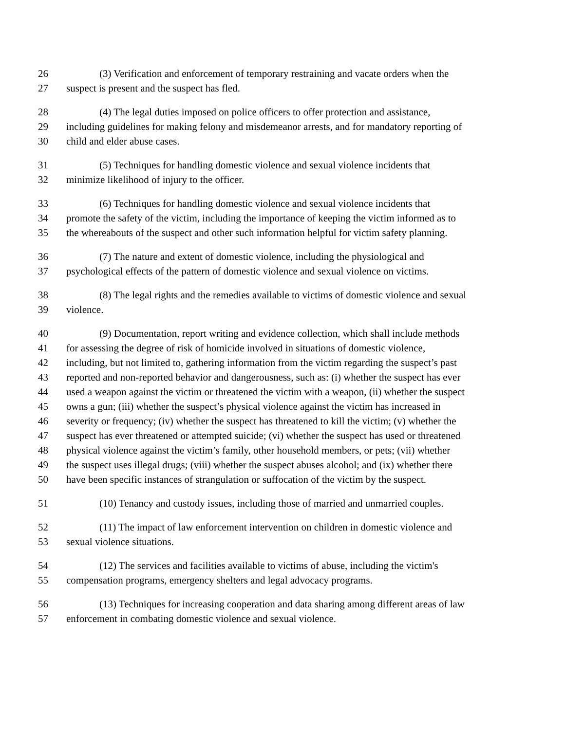26 (3) Verification and enforcement of temporary restraining and vacate orders when the
27 suspect is present and the suspect has fled.
28 (4) The legal duties imposed on police officers to offer protection and assistance,
29 including guidelines for making felony and misdemeanor arrests, and for mandatory reporting of
30 child and elder abuse cases.
31 (5) Techniques for handling domestic violence and sexual violence incidents that
32 minimize likelihood of injury to the officer.
33 (6) Techniques for handling domestic violence and sexual violence incidents that
34 promote the safety of the victim, including the importance of keeping the victim informed as to
35 the whereabouts of the suspect and other such information helpful for victim safety planning.
36 (7) The nature and extent of domestic violence, including the physiological and
37 psychological effects of the pattern of domestic violence and sexual violence on victims.
38 (8) The legal rights and the remedies available to victims of domestic violence and sexual
39 violence.
40 (9) Documentation, report writing and evidence collection, which shall include methods
41 for assessing the degree of risk of homicide involved in situations of domestic violence,
42 including, but not limited to, gathering information from the victim regarding the suspect’s past
43 reported and non-reported behavior and dangerousness, such as: (i) whether the suspect has ever
44 used a weapon against the victim or threatened the victim with a weapon, (ii) whether the suspect
45 owns a gun; (iii) whether the suspect’s physical violence against the victim has increased in
46 severity or frequency; (iv) whether the suspect has threatened to kill the victim; (v) whether the
47 suspect has ever threatened or attempted suicide; (vi) whether the suspect has used or threatened
48 physical violence against the victim’s family, other household members, or pets; (vii) whether
49 the suspect uses illegal drugs; (viii) whether the suspect abuses alcohol; and (ix) whether there
50 have been specific instances of strangulation or suffocation of the victim by the suspect.
51 (10) Tenancy and custody issues, including those of married and unmarried couples.
52 (11) The impact of law enforcement intervention on children in domestic violence and
53 sexual violence situations.
54 (12) The services and facilities available to victims of abuse, including the victim's
55 compensation programs, emergency shelters and legal advocacy programs.
56 (13) Techniques for increasing cooperation and data sharing among different areas of law
57 enforcement in combating domestic violence and sexual violence.